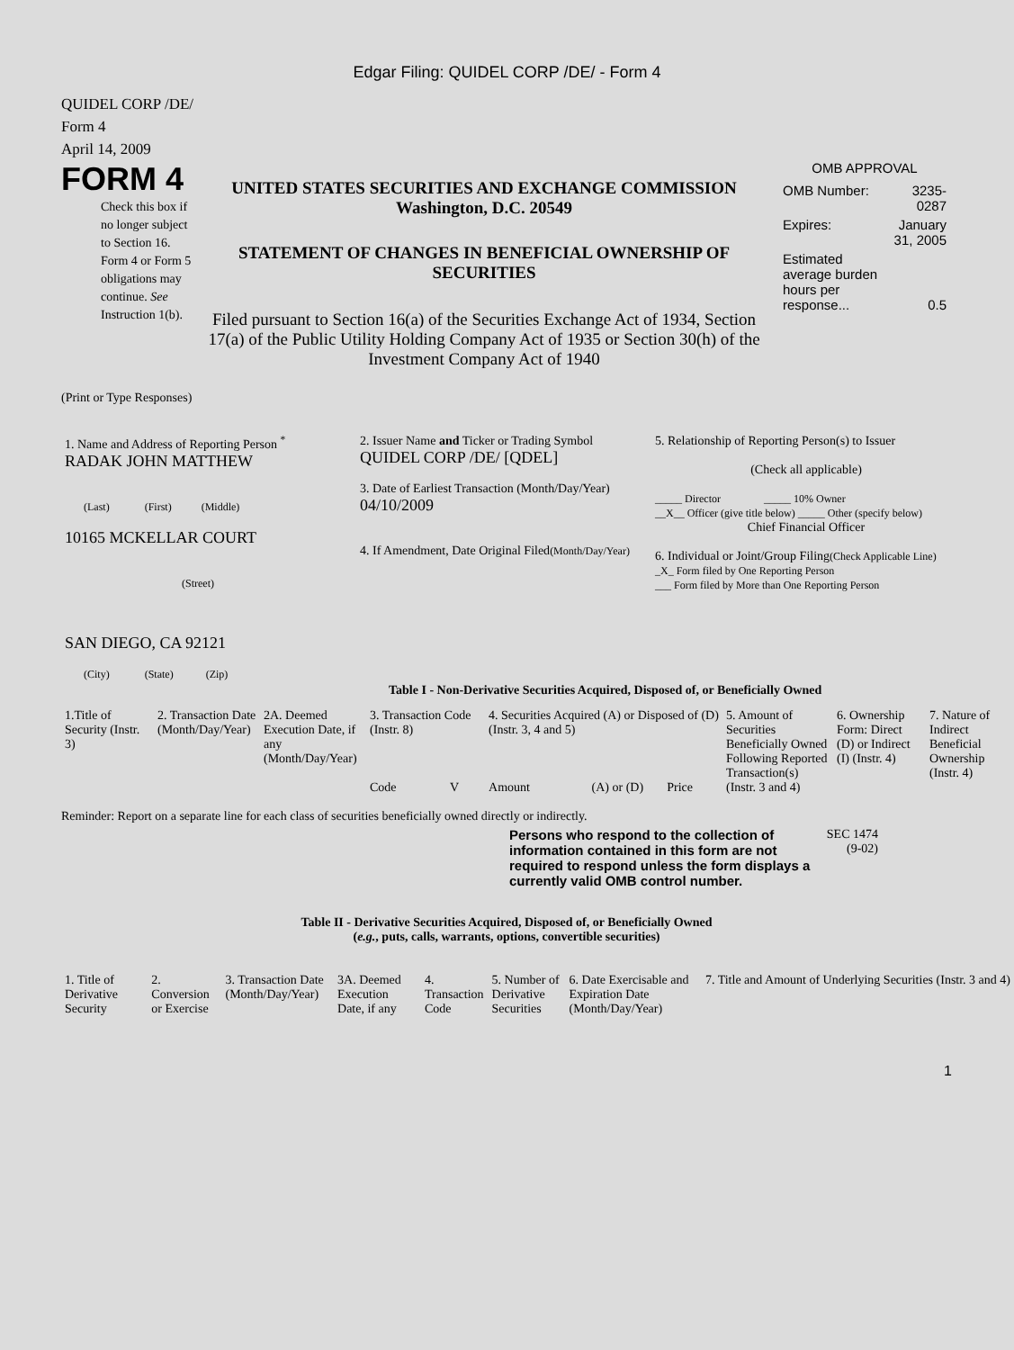Edgar Filing: QUIDEL CORP /DE/ - Form 4
QUIDEL CORP /DE/
Form 4
April 14, 2009
FORM 4
Check this box if no longer subject to Section 16. Form 4 or Form 5 obligations may continue. See Instruction 1(b).
UNITED STATES SECURITIES AND EXCHANGE COMMISSION
Washington, D.C. 20549
STATEMENT OF CHANGES IN BENEFICIAL OWNERSHIP OF SECURITIES
Filed pursuant to Section 16(a) of the Securities Exchange Act of 1934, Section 17(a) of the Public Utility Holding Company Act of 1935 or Section 30(h) of the Investment Company Act of 1940
OMB APPROVAL
| OMB Number: | 3235-0287 |
| Expires: | January 31, 2005 |
| Estimated average burden hours per response... | 0.5 |
(Print or Type Responses)
| 1. Name and Address of Reporting Person <sup>*</sup> RADAK JOHN MATTHEW (Last) (First) (Middle) 10165 MCKELLAR COURT (Street) SAN DIEGO, CA 92121 (City) (State) (Zip) | 2. Issuer Name and Ticker or Trading Symbol QUIDEL CORP /DE/ [QDEL] 3. Date of Earliest Transaction (Month/Day/Year) 04/10/2009 4. If Amendment, Date Original Filed (Month/Day/Year) | 5. Relationship of Reporting Person(s) to Issuer (Check all applicable) _____ Director _____ 10% Owner __X__ Officer (give title below) _____ Other (specify below) Chief Financial Officer 6. Individual or Joint/Group Filing (Check Applicable Line) _X_ Form filed by One Reporting Person ___ Form filed by More than One Reporting Person |
Table I - Non-Derivative Securities Acquired, Disposed of, or Beneficially Owned
| 1.Title of Security (Instr. 3) | 2. Transaction Date (Month/Day/Year) | 2A. Deemed Execution Date, if any (Month/Day/Year) | 3. Transaction Code (Instr. 8) | | 4. Securities Acquired (A) or Disposed of (D) (Instr. 3, 4 and 5) | | | 5. Amount of Securities Beneficially Owned Following Reported Transaction(s) (Instr. 3 and 4) | 6. Ownership Form: Direct (D) or Indirect (I) (Instr. 4) | 7. Nature of Indirect Beneficial Ownership (Instr. 4) |
| --- | --- | --- | --- | --- | --- | --- | --- | --- | --- | --- |
| | | | Code | V | Amount | (A) or (D) | Price | | | |
Reminder: Report on a separate line for each class of securities beneficially owned directly or indirectly.
Persons who respond to the collection of information contained in this form are not required to respond unless the form displays a currently valid OMB control number.
SEC 1474
(9-02)
Table II - Derivative Securities Acquired, Disposed of, or Beneficially Owned
(e.g., puts, calls, warrants, options, convertible securities)
| 1. Title of Derivative Security | 2. Conversion or Exercise | 3. Transaction Date (Month/Day/Year) | 3A. Deemed Execution Date, if any | 4. Transaction Code | 5. Number of Derivative Securities | 6. Date Exercisable and Expiration Date (Month/Day/Year) | 7. Title and Amount of Underlying Securities (Instr. 3 and 4) |
| --- | --- | --- | --- | --- | --- | --- | --- |
1